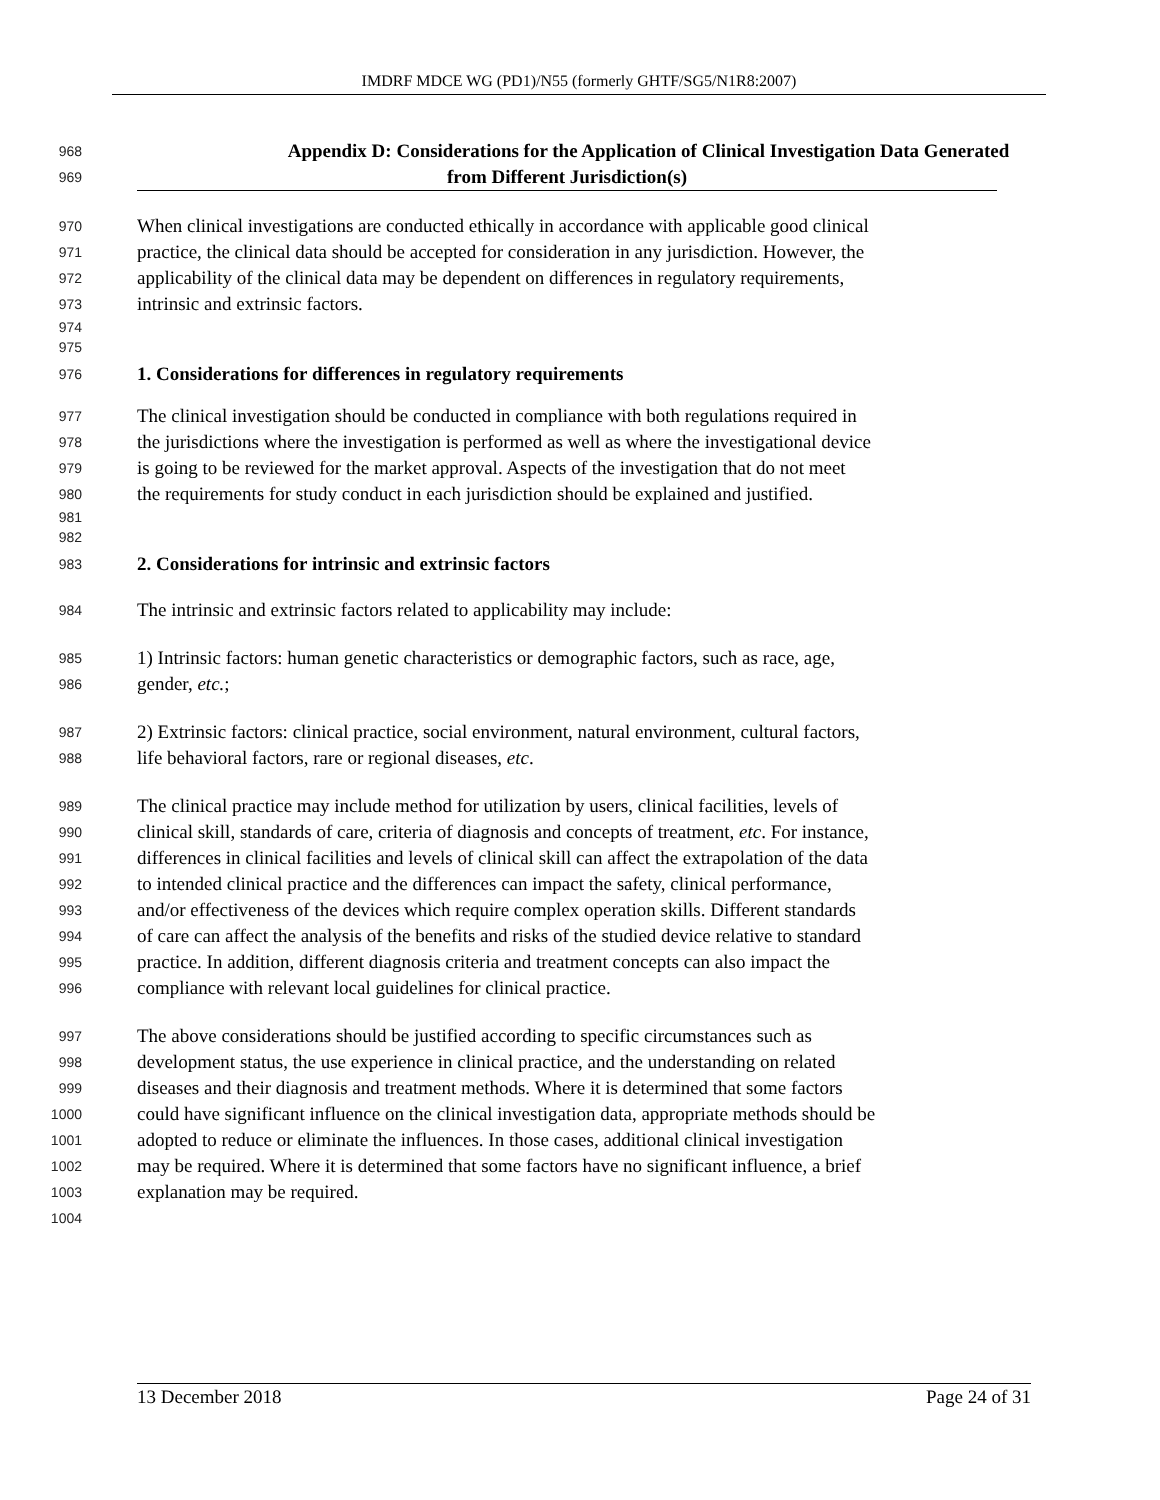IMDRF MDCE WG (PD1)/N55 (formerly GHTF/SG5/N1R8:2007)
968 Appendix D: Considerations for the Application of Clinical Investigation Data Generated
969 from Different Jurisdiction(s)
970 When clinical investigations are conducted ethically in accordance with applicable good clinical
971 practice, the clinical data should be accepted for consideration in any jurisdiction. However, the
972 applicability of the clinical data may be dependent on differences in regulatory requirements,
973 intrinsic and extrinsic factors.
974
975
976 1. Considerations for differences in regulatory requirements
977 The clinical investigation should be conducted in compliance with both regulations required in
978 the jurisdictions where the investigation is performed as well as where the investigational device
979 is going to be reviewed for the market approval. Aspects of the investigation that do not meet
980 the requirements for study conduct in each jurisdiction should be explained and justified.
981
982
983 2. Considerations for intrinsic and extrinsic factors
984 The intrinsic and extrinsic factors related to applicability may include:
985 1) Intrinsic factors: human genetic characteristics or demographic factors, such as race, age,
986 gender, etc.;
987 2) Extrinsic factors: clinical practice, social environment, natural environment, cultural factors,
988 life behavioral factors, rare or regional diseases, etc.
989 The clinical practice may include method for utilization by users, clinical facilities, levels of
990 clinical skill, standards of care, criteria of diagnosis and concepts of treatment, etc. For instance,
991 differences in clinical facilities and levels of clinical skill can affect the extrapolation of the data
992 to intended clinical practice and the differences can impact the safety, clinical performance,
993 and/or effectiveness of the devices which require complex operation skills. Different standards
994 of care can affect the analysis of the benefits and risks of the studied device relative to standard
995 practice. In addition, different diagnosis criteria and treatment concepts can also impact the
996 compliance with relevant local guidelines for clinical practice.
997 The above considerations should be justified according to specific circumstances such as
998 development status, the use experience in clinical practice, and the understanding on related
999 diseases and their diagnosis and treatment methods. Where it is determined that some factors
1000 could have significant influence on the clinical investigation data, appropriate methods should be
1001 adopted to reduce or eliminate the influences. In those cases, additional clinical investigation
1002 may be required. Where it is determined that some factors have no significant influence, a brief
1003 explanation may be required.
1004
13 December 2018 Page 24 of 31